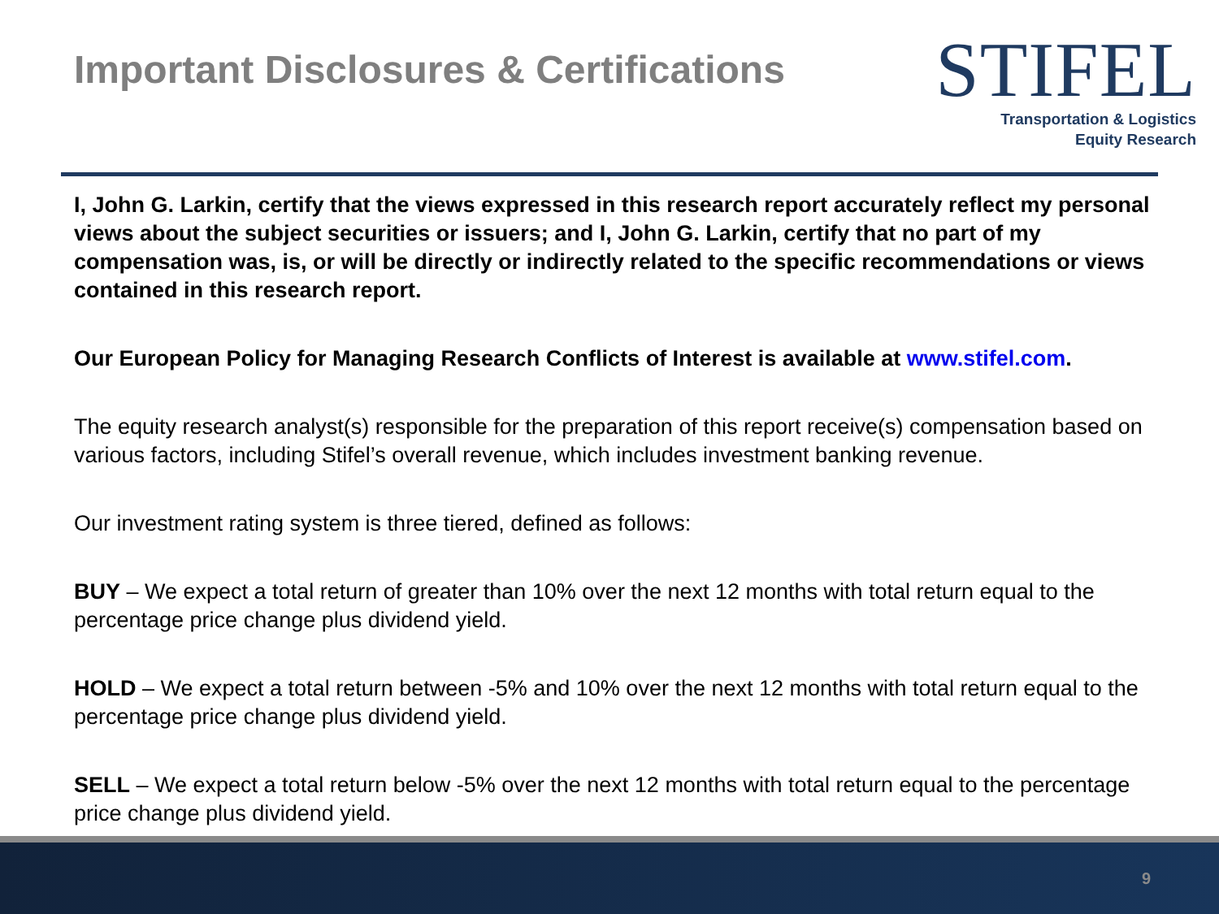Important Disclosures & Certifications
STIFEL
Transportation & Logistics
Equity Research
I, John G. Larkin, certify that the views expressed in this research report accurately reflect my personal views about the subject securities or issuers; and I, John G. Larkin, certify that no part of my compensation was, is, or will be directly or indirectly related to the specific recommendations or views contained in this research report.
Our European Policy for Managing Research Conflicts of Interest is available at www.stifel.com.
The equity research analyst(s) responsible for the preparation of this report receive(s) compensation based on various factors, including Stifel’s overall revenue, which includes investment banking revenue.
Our investment rating system is three tiered, defined as follows:
BUY – We expect a total return of greater than 10% over the next 12 months with total return equal to the percentage price change plus dividend yield.
HOLD – We expect a total return between -5% and 10% over the next 12 months with total return equal to the percentage price change plus dividend yield.
SELL – We expect a total return below -5% over the next 12 months with total return equal to the percentage price change plus dividend yield.
9